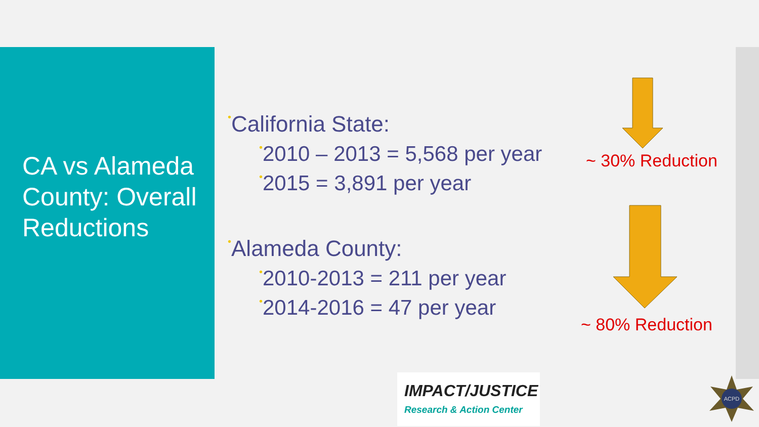CA vs Alameda County: Overall Reductions
•California State:
•2010 – 2013 = 5,568 per year
•2015 = 3,891 per year
•Alameda County:
•2010-2013 = 211 per year
•2014-2016 = 47 per year
~ 30% Reduction
~ 80% Reduction
IMPACT/JUSTICE
Research & Action Center
ACPD